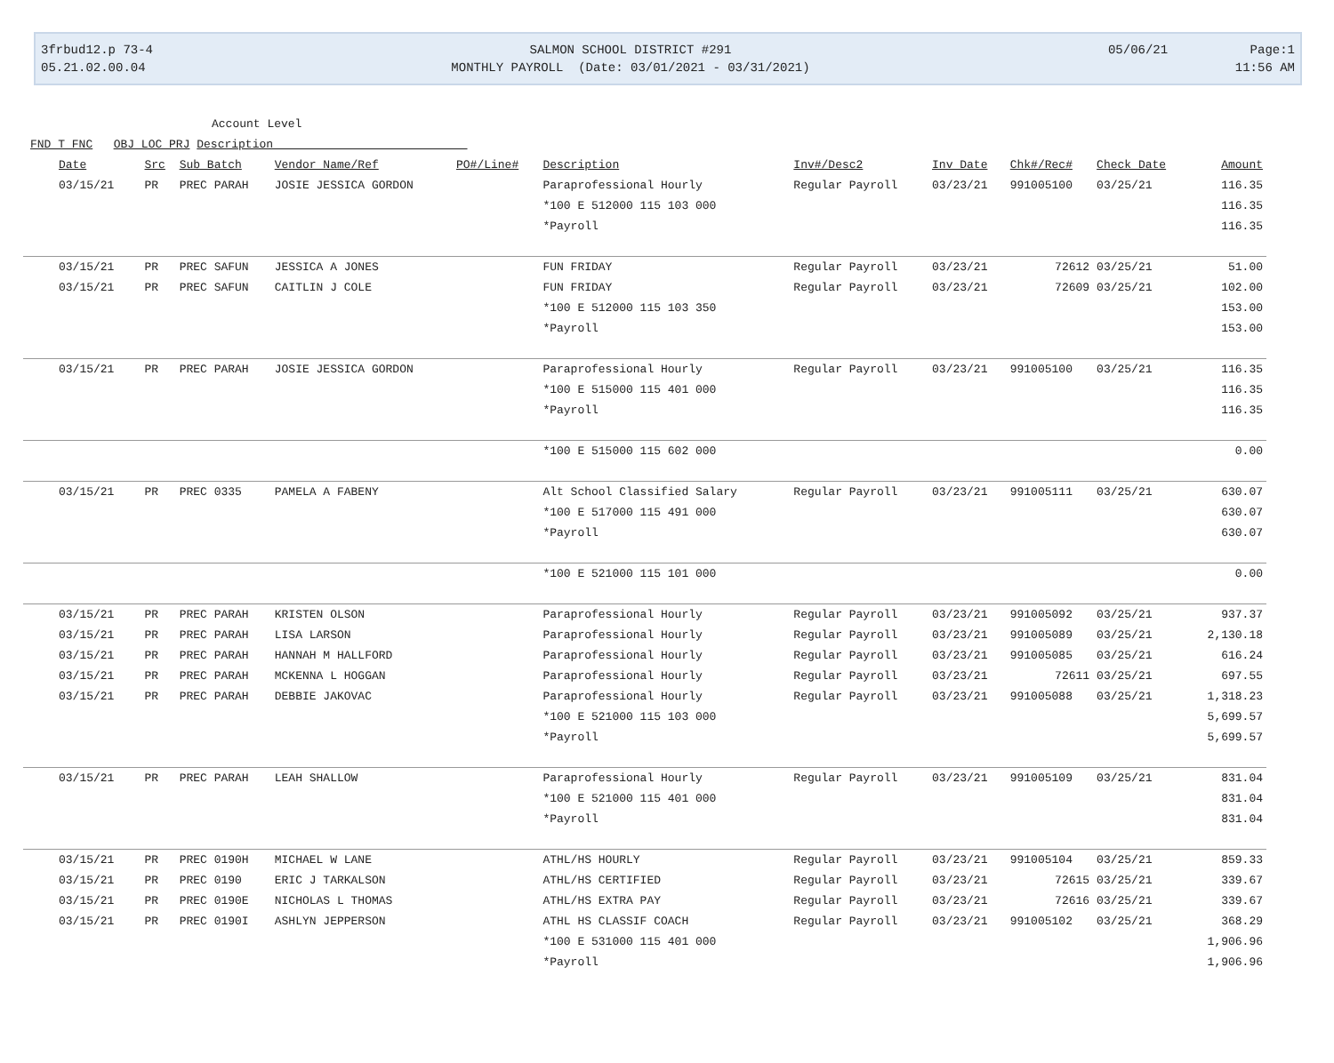3frbud12.p 73-4
05.21.02.00.04
SALMON SCHOOL DISTRICT #291
MONTHLY PAYROLL (Date: 03/01/2021 - 03/31/2021)
05/06/21 Page:1
11:56 AM
Account Level
FND T FNC OBJ LOC PRJ Description
| Date | Src | Sub Batch | Vendor Name/Ref | PO#/Line# | Description | Inv#/Desc2 | Inv Date | Chk#/Rec# | Check Date | Amount |
| --- | --- | --- | --- | --- | --- | --- | --- | --- | --- | --- |
| 03/15/21 | PR | PREC PARAH | JOSIE JESSICA GORDON | | Paraprofessional Hourly | Regular Payroll | 03/23/21 | 991005100 | 03/25/21 | 116.35 |
| | | | | | *100 E 512000 115 103 000 | | | | | 116.35 |
| | | | | | *Payroll | | | | | 116.35 |
| 03/15/21 | PR | PREC SAFUN | JESSICA A JONES | | FUN FRIDAY | Regular Payroll | 03/23/21 | 72612 | 03/25/21 | 51.00 |
| 03/15/21 | PR | PREC SAFUN | CAITLIN J COLE | | FUN FRIDAY | Regular Payroll | 03/23/21 | 72609 | 03/25/21 | 102.00 |
| | | | | | *100 E 512000 115 103 350 | | | | | 153.00 |
| | | | | | *Payroll | | | | | 153.00 |
| 03/15/21 | PR | PREC PARAH | JOSIE JESSICA GORDON | | Paraprofessional Hourly | Regular Payroll | 03/23/21 | 991005100 | 03/25/21 | 116.35 |
| | | | | | *100 E 515000 115 401 000 | | | | | 116.35 |
| | | | | | *Payroll | | | | | 116.35 |
| | | | | | *100 E 515000 115 602 000 | | | | | 0.00 |
| 03/15/21 | PR | PREC 0335 | PAMELA A FABENY | | Alt School Classified Salary | Regular Payroll | 03/23/21 | 991005111 | 03/25/21 | 630.07 |
| | | | | | *100 E 517000 115 491 000 | | | | | 630.07 |
| | | | | | *Payroll | | | | | 630.07 |
| | | | | | *100 E 521000 115 101 000 | | | | | 0.00 |
| 03/15/21 | PR | PREC PARAH | KRISTEN OLSON | | Paraprofessional Hourly | Regular Payroll | 03/23/21 | 991005092 | 03/25/21 | 937.37 |
| 03/15/21 | PR | PREC PARAH | LISA LARSON | | Paraprofessional Hourly | Regular Payroll | 03/23/21 | 991005089 | 03/25/21 | 2,130.18 |
| 03/15/21 | PR | PREC PARAH | HANNAH M HALLFORD | | Paraprofessional Hourly | Regular Payroll | 03/23/21 | 991005085 | 03/25/21 | 616.24 |
| 03/15/21 | PR | PREC PARAH | MCKENNA L HOGGAN | | Paraprofessional Hourly | Regular Payroll | 03/23/21 | 72611 | 03/25/21 | 697.55 |
| 03/15/21 | PR | PREC PARAH | DEBBIE JAKOVAC | | Paraprofessional Hourly | Regular Payroll | 03/23/21 | 991005088 | 03/25/21 | 1,318.23 |
| | | | | | *100 E 521000 115 103 000 | | | | | 5,699.57 |
| | | | | | *Payroll | | | | | 5,699.57 |
| 03/15/21 | PR | PREC PARAH | LEAH SHALLOW | | Paraprofessional Hourly | Regular Payroll | 03/23/21 | 991005109 | 03/25/21 | 831.04 |
| | | | | | *100 E 521000 115 401 000 | | | | | 831.04 |
| | | | | | *Payroll | | | | | 831.04 |
| 03/15/21 | PR | PREC 0190H | MICHAEL W LANE | | ATHL/HS HOURLY | Regular Payroll | 03/23/21 | 991005104 | 03/25/21 | 859.33 |
| 03/15/21 | PR | PREC 0190 | ERIC J TARKALSON | | ATHL/HS CERTIFIED | Regular Payroll | 03/23/21 | 72615 | 03/25/21 | 339.67 |
| 03/15/21 | PR | PREC 0190E | NICHOLAS L THOMAS | | ATHL/HS EXTRA PAY | Regular Payroll | 03/23/21 | 72616 | 03/25/21 | 339.67 |
| 03/15/21 | PR | PREC 0190I | ASHLYN JEPPERSON | | ATHL HS CLASSIF COACH | Regular Payroll | 03/23/21 | 991005102 | 03/25/21 | 368.29 |
| | | | | | *100 E 531000 115 401 000 | | | | | 1,906.96 |
| | | | | | *Payroll | | | | | 1,906.96 |